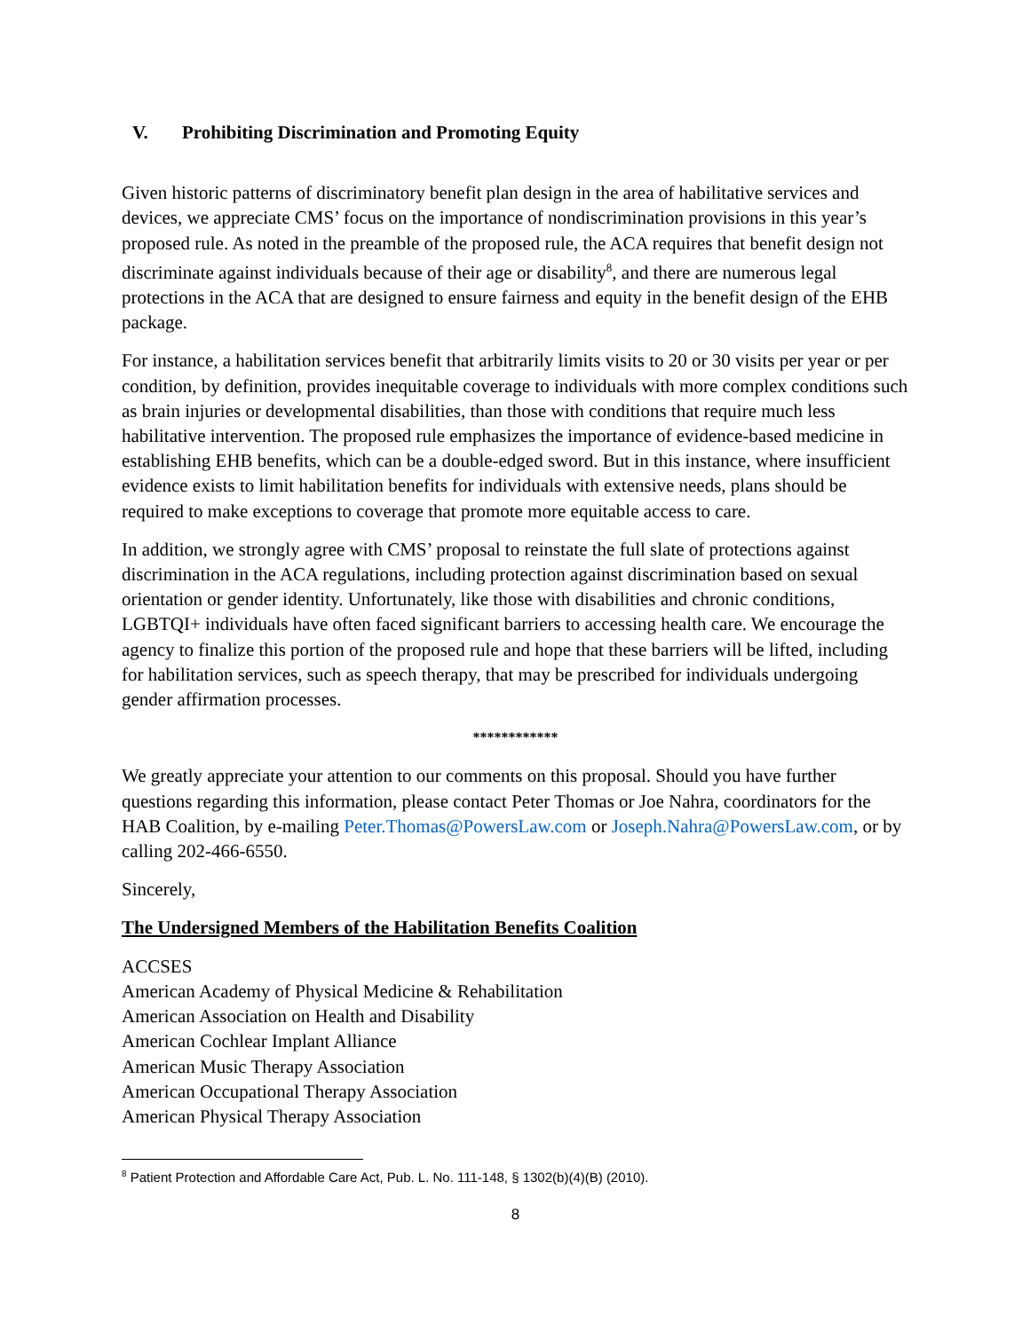V. Prohibiting Discrimination and Promoting Equity
Given historic patterns of discriminatory benefit plan design in the area of habilitative services and devices, we appreciate CMS’ focus on the importance of nondiscrimination provisions in this year’s proposed rule. As noted in the preamble of the proposed rule, the ACA requires that benefit design not discriminate against individuals because of their age or disability<sup>8</sup>, and there are numerous legal protections in the ACA that are designed to ensure fairness and equity in the benefit design of the EHB package.
For instance, a habilitation services benefit that arbitrarily limits visits to 20 or 30 visits per year or per condition, by definition, provides inequitable coverage to individuals with more complex conditions such as brain injuries or developmental disabilities, than those with conditions that require much less habilitative intervention. The proposed rule emphasizes the importance of evidence-based medicine in establishing EHB benefits, which can be a double-edged sword. But in this instance, where insufficient evidence exists to limit habilitation benefits for individuals with extensive needs, plans should be required to make exceptions to coverage that promote more equitable access to care.
In addition, we strongly agree with CMS’ proposal to reinstate the full slate of protections against discrimination in the ACA regulations, including protection against discrimination based on sexual orientation or gender identity. Unfortunately, like those with disabilities and chronic conditions, LGBTQI+ individuals have often faced significant barriers to accessing health care. We encourage the agency to finalize this portion of the proposed rule and hope that these barriers will be lifted, including for habilitation services, such as speech therapy, that may be prescribed for individuals undergoing gender affirmation processes.
************
We greatly appreciate your attention to our comments on this proposal. Should you have further questions regarding this information, please contact Peter Thomas or Joe Nahra, coordinators for the HAB Coalition, by e-mailing Peter.Thomas@PowersLaw.com or Joseph.Nahra@PowersLaw.com, or by calling 202-466-6550.
Sincerely,
The Undersigned Members of the Habilitation Benefits Coalition
ACCSES
American Academy of Physical Medicine & Rehabilitation
American Association on Health and Disability
American Cochlear Implant Alliance
American Music Therapy Association
American Occupational Therapy Association
American Physical Therapy Association
<sup>8</sup> Patient Protection and Affordable Care Act, Pub. L. No. 111-148, § 1302(b)(4)(B) (2010).
8